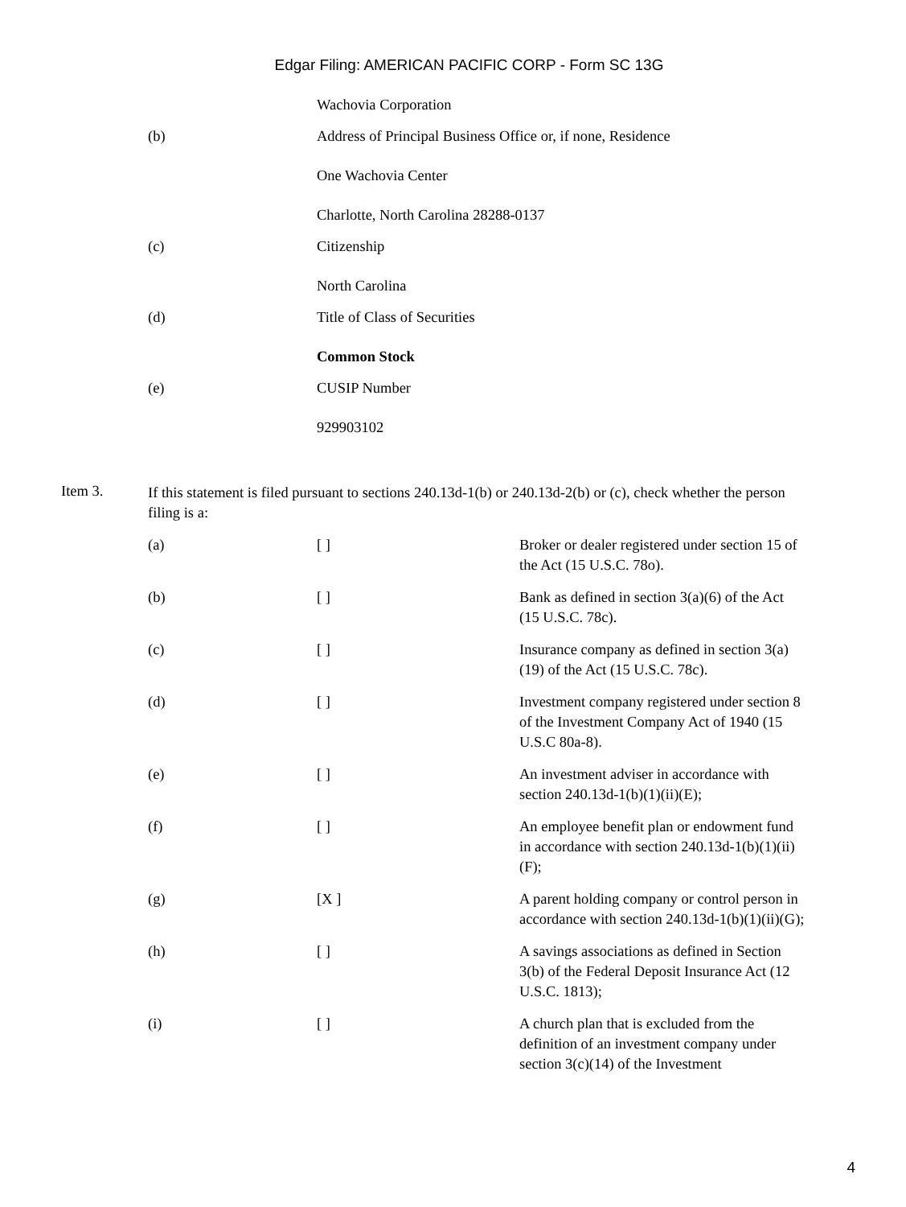Edgar Filing: AMERICAN PACIFIC CORP - Form SC 13G
Wachovia Corporation
(b) Address of Principal Business Office or, if none, Residence
One Wachovia Center
Charlotte, North Carolina 28288-0137
(c) Citizenship
North Carolina
(d) Title of Class of Securities
Common Stock
(e) CUSIP Number
929903102
Item 3.
If this statement is filed pursuant to sections 240.13d-1(b) or 240.13d-2(b) or (c), check whether the person filing is a:
(a) [ ] Broker or dealer registered under section 15 of the Act (15 U.S.C. 78o).
(b) [ ] Bank as defined in section 3(a)(6) of the Act (15 U.S.C. 78c).
(c) [ ] Insurance company as defined in section 3(a)(19) of the Act (15 U.S.C. 78c).
(d) [ ] Investment company registered under section 8 of the Investment Company Act of 1940 (15 U.S.C 80a-8).
(e) [ ] An investment adviser in accordance with section 240.13d-1(b)(1)(ii)(E);
(f) [ ] An employee benefit plan or endowment fund in accordance with section 240.13d-1(b)(1)(ii)(F);
(g) [X ] A parent holding company or control person in accordance with section 240.13d-1(b)(1)(ii)(G);
(h) [ ] A savings associations as defined in Section 3(b) of the Federal Deposit Insurance Act (12 U.S.C. 1813);
(i) [ ] A church plan that is excluded from the definition of an investment company under section 3(c)(14) of the Investment
4